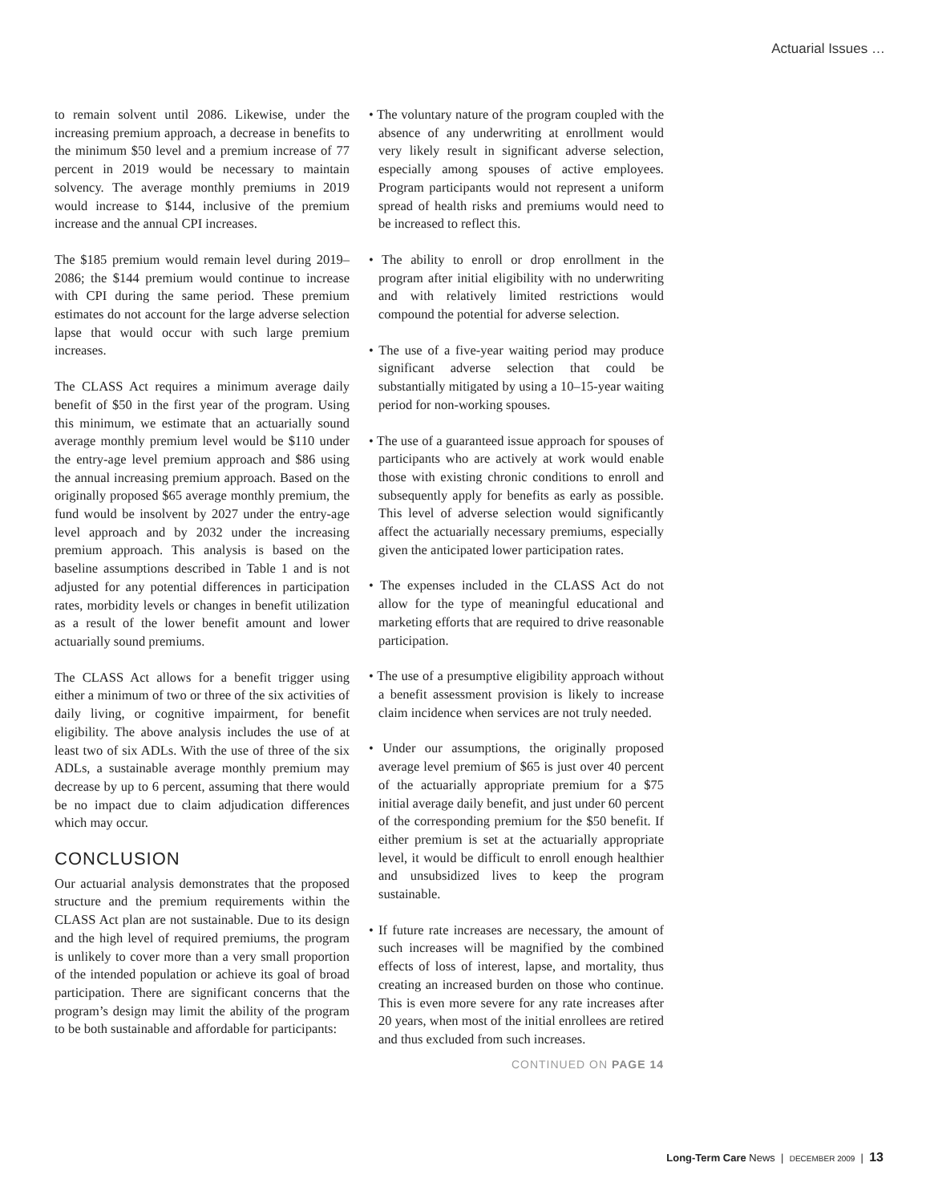Actuarial Issues …
to remain solvent until 2086. Likewise, under the increasing premium approach, a decrease in benefits to the minimum $50 level and a premium increase of 77 percent in 2019 would be necessary to maintain solvency. The average monthly premiums in 2019 would increase to $144, inclusive of the premium increase and the annual CPI increases.
The $185 premium would remain level during 2019–2086; the $144 premium would continue to increase with CPI during the same period. These premium estimates do not account for the large adverse selection lapse that would occur with such large premium increases.
The CLASS Act requires a minimum average daily benefit of $50 in the first year of the program. Using this minimum, we estimate that an actuarially sound average monthly premium level would be $110 under the entry-age level premium approach and $86 using the annual increasing premium approach. Based on the originally proposed $65 average monthly premium, the fund would be insolvent by 2027 under the entry-age level approach and by 2032 under the increasing premium approach. This analysis is based on the baseline assumptions described in Table 1 and is not adjusted for any potential differences in participation rates, morbidity levels or changes in benefit utilization as a result of the lower benefit amount and lower actuarially sound premiums.
The CLASS Act allows for a benefit trigger using either a minimum of two or three of the six activities of daily living, or cognitive impairment, for benefit eligibility. The above analysis includes the use of at least two of six ADLs. With the use of three of the six ADLs, a sustainable average monthly premium may decrease by up to 6 percent, assuming that there would be no impact due to claim adjudication differences which may occur.
CONCLUSION
Our actuarial analysis demonstrates that the proposed structure and the premium requirements within the CLASS Act plan are not sustainable. Due to its design and the high level of required premiums, the program is unlikely to cover more than a very small proportion of the intended population or achieve its goal of broad participation. There are significant concerns that the program’s design may limit the ability of the program to be both sustainable and affordable for participants:
• The voluntary nature of the program coupled with the absence of any underwriting at enrollment would very likely result in significant adverse selection, especially among spouses of active employees. Program participants would not represent a uniform spread of health risks and premiums would need to be increased to reflect this.
• The ability to enroll or drop enrollment in the program after initial eligibility with no underwriting and with relatively limited restrictions would compound the potential for adverse selection.
• The use of a five-year waiting period may produce significant adverse selection that could be substantially mitigated by using a 10–15-year waiting period for non-working spouses.
• The use of a guaranteed issue approach for spouses of participants who are actively at work would enable those with existing chronic conditions to enroll and subsequently apply for benefits as early as possible. This level of adverse selection would significantly affect the actuarially necessary premiums, especially given the anticipated lower participation rates.
• The expenses included in the CLASS Act do not allow for the type of meaningful educational and marketing efforts that are required to drive reasonable participation.
• The use of a presumptive eligibility approach without a benefit assessment provision is likely to increase claim incidence when services are not truly needed.
• Under our assumptions, the originally proposed average level premium of $65 is just over 40 percent of the actuarially appropriate premium for a $75 initial average daily benefit, and just under 60 percent of the corresponding premium for the $50 benefit. If either premium is set at the actuarially appropriate level, it would be difficult to enroll enough healthier and unsubsidized lives to keep the program sustainable.
• If future rate increases are necessary, the amount of such increases will be magnified by the combined effects of loss of interest, lapse, and mortality, thus creating an increased burden on those who continue. This is even more severe for any rate increases after 20 years, when most of the initial enrollees are retired and thus excluded from such increases.
CONTINUED ON PAGE 14
Long-Term Care News | DECEMBER 2009 | 13